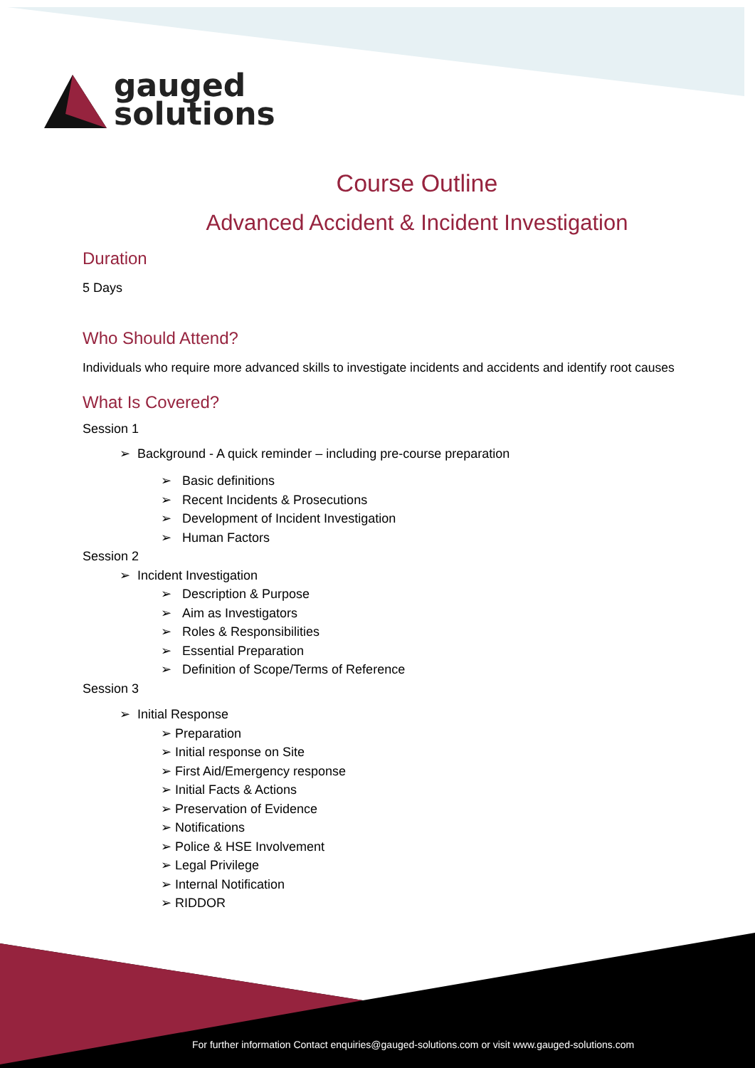gauged
solutions
Course Outline
Advanced Accident & Incident Investigation
Duration
5 Days
Who Should Attend?
Individuals who require more advanced skills to investigate incidents and accidents and identify root causes
What Is Covered?
Session 1
➢ Background - A quick reminder – including pre-course preparation
➢ Basic definitions
➢ Recent Incidents & Prosecutions
➢ Development of Incident Investigation
➢ Human Factors
Session 2
➢ Incident Investigation
➢ Description & Purpose
➢ Aim as Investigators
➢ Roles & Responsibilities
➢ Essential Preparation
➢ Definition of Scope/Terms of Reference
Session 3
➢ Initial Response
➢ Preparation
➢ Initial response on Site
➢ First Aid/Emergency response
➢ Initial Facts & Actions
➢ Preservation of Evidence
➢ Notifications
➢ Police & HSE Involvement
➢ Legal Privilege
➢ Internal Notification
➢ RIDDOR
For further information Contact enquiries@gauged-solutions.com or visit www.gauged-solutions.com